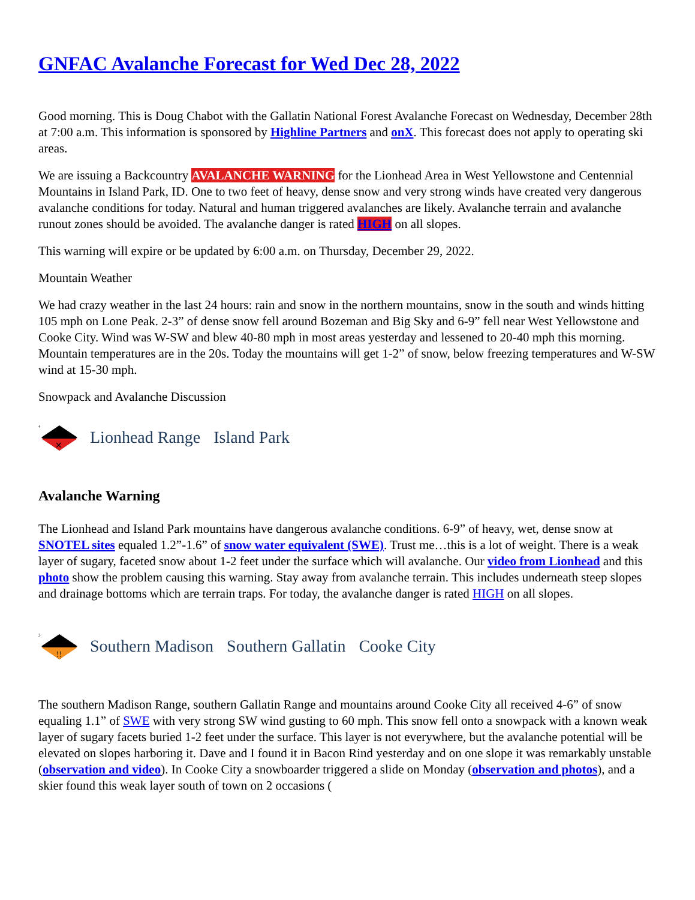GNFAC Avalanche Forecast for Wed Dec 28, 2022
Good morning. This is Doug Chabot with the Gallatin National Forest Avalanche Forecast on Wednesday, December 28th at 7:00 a.m. This information is sponsored by Highline Partners and onX. This forecast does not apply to operating ski areas.
We are issuing a Backcountry AVALANCHE WARNING for the Lionhead Area in West Yellowstone and Centennial Mountains in Island Park, ID. One to two feet of heavy, dense snow and very strong winds have created very dangerous avalanche conditions for today. Natural and human triggered avalanches are likely. Avalanche terrain and avalanche runout zones should be avoided. The avalanche danger is rated HIGH on all slopes.
This warning will expire or be updated by 6:00 a.m. on Thursday, December 29, 2022.
Mountain Weather
We had crazy weather in the last 24 hours: rain and snow in the northern mountains, snow in the south and winds hitting 105 mph on Lone Peak. 2-3” of dense snow fell around Bozeman and Big Sky and 6-9” fell near West Yellowstone and Cooke City. Wind was W-SW and blew 40-80 mph in most areas yesterday and lessened to 20-40 mph this morning. Mountain temperatures are in the 20s. Today the mountains will get 1-2” of snow, below freezing temperatures and W-SW wind at 15-30 mph.
Snowpack and Avalanche Discussion
4
✕
Lionhead Range Island Park
Avalanche Warning
The Lionhead and Island Park mountains have dangerous avalanche conditions. 6-9” of heavy, wet, dense snow at SNOTEL sites equaled 1.2”-1.6” of snow water equivalent (SWE). Trust me…this is a lot of weight. There is a weak layer of sugary, faceted snow about 1-2 feet under the surface which will avalanche. Our video from Lionhead and this photo show the problem causing this warning. Stay away from avalanche terrain. This includes underneath steep slopes and drainage bottoms which are terrain traps. For today, the avalanche danger is rated HIGH on all slopes.
3
!!
Southern Madison Southern Gallatin Cooke City
The southern Madison Range, southern Gallatin Range and mountains around Cooke City all received 4-6” of snow equaling 1.1” of SWE with very strong SW wind gusting to 60 mph. This snow fell onto a snowpack with a known weak layer of sugary facets buried 1-2 feet under the surface. This layer is not everywhere, but the avalanche potential will be elevated on slopes harboring it. Dave and I found it in Bacon Rind yesterday and on one slope it was remarkably unstable (observation and video). In Cooke City a snowboarder triggered a slide on Monday (observation and photos), and a skier found this weak layer south of town on 2 occasions (